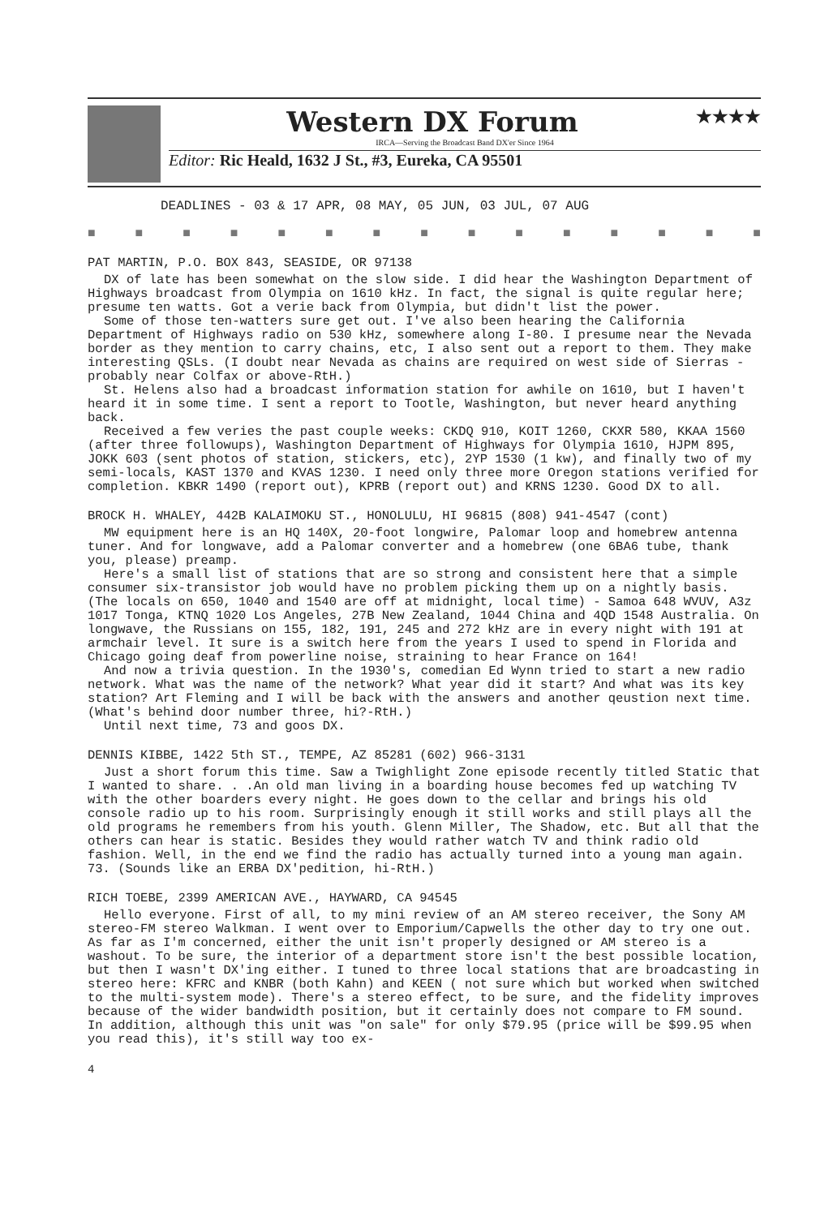Western DX Forum ★★★★
IRCA—Serving the Broadcast Band DX'er Since 1964
Editor: Ric Heald, 1632 J St., #3, Eureka, CA 95501
DEADLINES - 03 & 17 APR, 08 MAY, 05 JUN, 03 JUL, 07 AUG
■ ■ ■ ■ ■ ■ ■ ■ ■ ■ ■ ■ ■ ■ ■
PAT MARTIN, P.O. BOX 843, SEASIDE, OR 97138
DX of late has been somewhat on the slow side. I did hear the Washington Department of Highways broadcast from Olympia on 1610 kHz. In fact, the signal is quite regular here; presume ten watts. Got a verie back from Olympia, but didn't list the power.
Some of those ten-watters sure get out. I've also been hearing the California Department of Highways radio on 530 kHz, somewhere along I-80. I presume near the Nevada border as they mention to carry chains, etc, I also sent out a report to them. They make interesting QSLs. (I doubt near Nevada as chains are required on west side of Sierras - probably near Colfax or above-RtH.)
St. Helens also had a broadcast information station for awhile on 1610, but I haven't heard it in some time. I sent a report to Tootle, Washington, but never heard anything back.
Received a few veries the past couple weeks: CKDQ 910, KOIT 1260, CKXR 580, KKAA 1560 (after three followups), Washington Department of Highways for Olympia 1610, HJPM 895, JOKK 603 (sent photos of station, stickers, etc), 2YP 1530 (1 kw), and finally two of my semi-locals, KAST 1370 and KVAS 1230. I need only three more Oregon stations verified for completion. KBKR 1490 (report out), KPRB (report out) and KRNS 1230. Good DX to all.
BROCK H. WHALEY, 442B KALAIMOKU ST., HONOLULU, HI 96815 (808) 941-4547 (cont)
MW equipment here is an HQ 140X, 20-foot longwire, Palomar loop and homebrew antenna tuner. And for longwave, add a Palomar converter and a homebrew (one 6BA6 tube, thank you, please) preamp.
Here's a small list of stations that are so strong and consistent here that a simple consumer six-transistor job would have no problem picking them up on a nightly basis. (The locals on 650, 1040 and 1540 are off at midnight, local time) - Samoa 648 WVUV, A3z 1017 Tonga, KTNQ 1020 Los Angeles, 27B New Zealand, 1044 China and 4QD 1548 Australia. On longwave, the Russians on 155, 182, 191, 245 and 272 kHz are in every night with 191 at armchair level. It sure is a switch here from the years I used to spend in Florida and Chicago going deaf from powerline noise, straining to hear France on 164!
And now a trivia question. In the 1930's, comedian Ed Wynn tried to start a new radio network. What was the name of the network? What year did it start? And what was its key station? Art Fleming and I will be back with the answers and another qeustion next time. (What's behind door number three, hi?-RtH.)
Until next time, 73 and goos DX.
DENNIS KIBBE, 1422 5th ST., TEMPE, AZ 85281 (602) 966-3131
Just a short forum this time. Saw a Twighlight Zone episode recently titled Static that I wanted to share. . .An old man living in a boarding house becomes fed up watching TV with the other boarders every night. He goes down to the cellar and brings his old console radio up to his room. Surprisingly enough it still works and still plays all the old programs he remembers from his youth. Glenn Miller, The Shadow, etc. But all that the others can hear is static. Besides they would rather watch TV and think radio old fashion. Well, in the end we find the radio has actually turned into a young man again. 73. (Sounds like an ERBA DX'pedition, hi-RtH.)
RICH TOEBE, 2399 AMERICAN AVE., HAYWARD, CA 94545
Hello everyone. First of all, to my mini review of an AM stereo receiver, the Sony AM stereo-FM stereo Walkman. I went over to Emporium/Capwells the other day to try one out. As far as I'm concerned, either the unit isn't properly designed or AM stereo is a washout. To be sure, the interior of a department store isn't the best possible location, but then I wasn't DX'ing either. I tuned to three local stations that are broadcasting in stereo here: KFRC and KNBR (both Kahn) and KEEN ( not sure which but worked when switched to the multi-system mode). There's a stereo effect, to be sure, and the fidelity improves because of the wider bandwidth position, but it certainly does not compare to FM sound. In addition, although this unit was "on sale" for only $79.95 (price will be $99.95 when you read this), it's still way too ex-
4